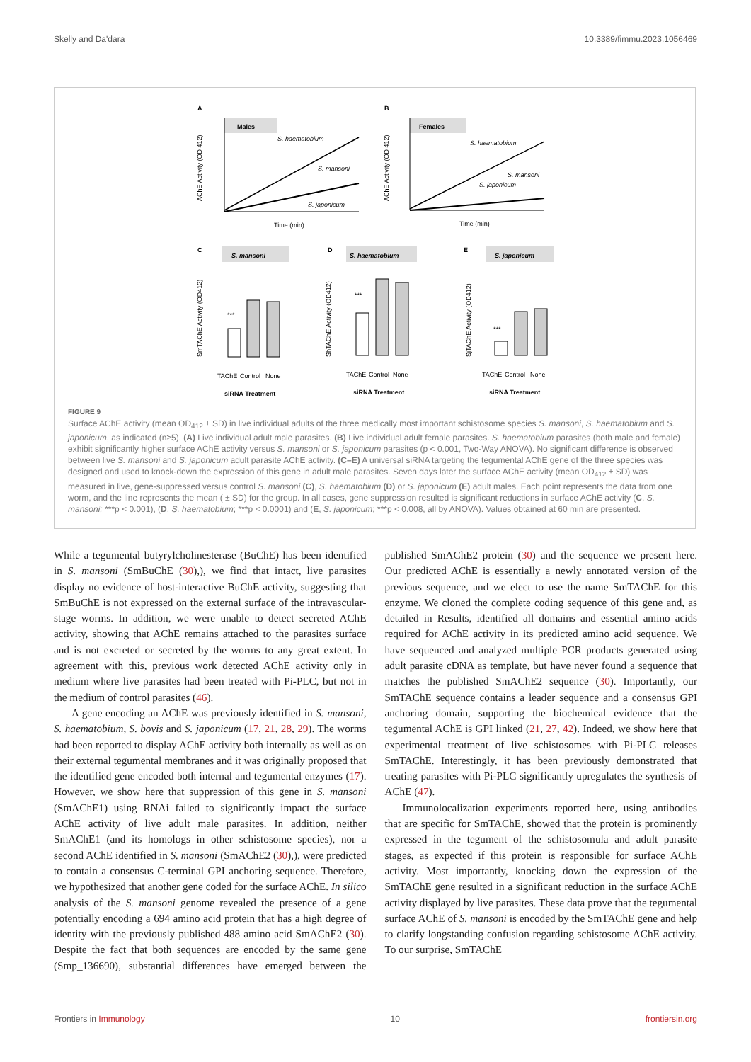Skelly and Da'dara 10.3389/fimmu.2023.1056469
A
Males
S. haematobium
S. mansoni
S. japonicum
Time (min)
AChE Activity (OD 412)
B
Females
S. haematobium
S. mansoni
S. japonicum
Time (min)
AChE Activity (OD 412)
C
S. mansoni
***
siRNA Treatment
TAChE
Control
None
SmTAChE Activity (OD412)
D
S. haematobium
***
siRNA Treatment
TAChE
Control
None
ShTAChE Activity (OD412)
E
S. japonicum
***
siRNA Treatment
TAChE
Control
None
SjTAChE Activity (OD412)
FIGURE 9
Surface AChE activity (mean OD<sub>412</sub> ± SD) in live individual adults of the three medically most important schistosome species S. mansoni, S. haematobium and S. japonicum, as indicated (n≥5). (A) Live individual adult male parasites. (B) Live individual adult female parasites. S. haematobium parasites (both male and female) exhibit significantly higher surface AChE activity versus S. mansoni or S. japonicum parasites (p < 0.001, Two-Way ANOVA). No significant difference is observed between live S. mansoni and S. japonicum adult parasite AChE activity. (C–E) A universal siRNA targeting the tegumental AChE gene of the three species was designed and used to knock-down the expression of this gene in adult male parasites. Seven days later the surface AChE activity (mean OD<sub>412</sub> ± SD) was measured in live, gene-suppressed versus control S. mansoni (C), S. haematobium (D) or S. japonicum (E) adult males. Each point represents the data from one worm, and the line represents the mean ( ± SD) for the group. In all cases, gene suppression resulted is significant reductions in surface AChE activity (C, S. mansoni; ***p < 0.001), (D, S. haematobium; ***p < 0.0001) and (E, S. japonicum; ***p < 0.008, all by ANOVA). Values obtained at 60 min are presented.
While a tegumental butyrylcholinesterase (BuChE) has been identified in S. mansoni (SmBuChE (30),), we find that intact, live parasites display no evidence of host-interactive BuChE activity, suggesting that SmBuChE is not expressed on the external surface of the intravascular-stage worms. In addition, we were unable to detect secreted AChE activity, showing that AChE remains attached to the parasites surface and is not excreted or secreted by the worms to any great extent. In agreement with this, previous work detected AChE activity only in medium where live parasites had been treated with Pi-PLC, but not in the medium of control parasites (46).
A gene encoding an AChE was previously identified in S. mansoni, S. haematobium, S. bovis and S. japonicum (17, 21, 28, 29). The worms had been reported to display AChE activity both internally as well as on their external tegumental membranes and it was originally proposed that the identified gene encoded both internal and tegumental enzymes (17). However, we show here that suppression of this gene in S. mansoni (SmAChE1) using RNAi failed to significantly impact the surface AChE activity of live adult male parasites. In addition, neither SmAChE1 (and its homologs in other schistosome species), nor a second AChE identified in S. mansoni (SmAChE2 (30),), were predicted to contain a consensus C-terminal GPI anchoring sequence. Therefore, we hypothesized that another gene coded for the surface AChE. In silico analysis of the S. mansoni genome revealed the presence of a gene potentially encoding a 694 amino acid protein that has a high degree of identity with the previously published 488 amino acid SmAChE2 (30). Despite the fact that both sequences are encoded by the same gene (Smp_136690), substantial differences have emerged between the published SmAChE2 protein (30) and the sequence we present here. Our predicted AChE is essentially a newly annotated version of the previous sequence, and we elect to use the name SmTAChE for this enzyme. We cloned the complete coding sequence of this gene and, as detailed in Results, identified all domains and essential amino acids required for AChE activity in its predicted amino acid sequence. We have sequenced and analyzed multiple PCR products generated using adult parasite cDNA as template, but have never found a sequence that matches the published SmAChE2 sequence (30). Importantly, our SmTAChE sequence contains a leader sequence and a consensus GPI anchoring domain, supporting the biochemical evidence that the tegumental AChE is GPI linked (21, 27, 42). Indeed, we show here that experimental treatment of live schistosomes with Pi-PLC releases SmTAChE. Interestingly, it has been previously demonstrated that treating parasites with Pi-PLC significantly upregulates the synthesis of AChE (47).
Immunolocalization experiments reported here, using antibodies that are specific for SmTAChE, showed that the protein is prominently expressed in the tegument of the schistosomula and adult parasite stages, as expected if this protein is responsible for surface AChE activity. Most importantly, knocking down the expression of the SmTAChE gene resulted in a significant reduction in the surface AChE activity displayed by live parasites. These data prove that the tegumental surface AChE of S. mansoni is encoded by the SmTAChE gene and help to clarify longstanding confusion regarding schistosome AChE activity. To our surprise, SmTAChE
Frontiers in Immunology 10 frontiersin.org